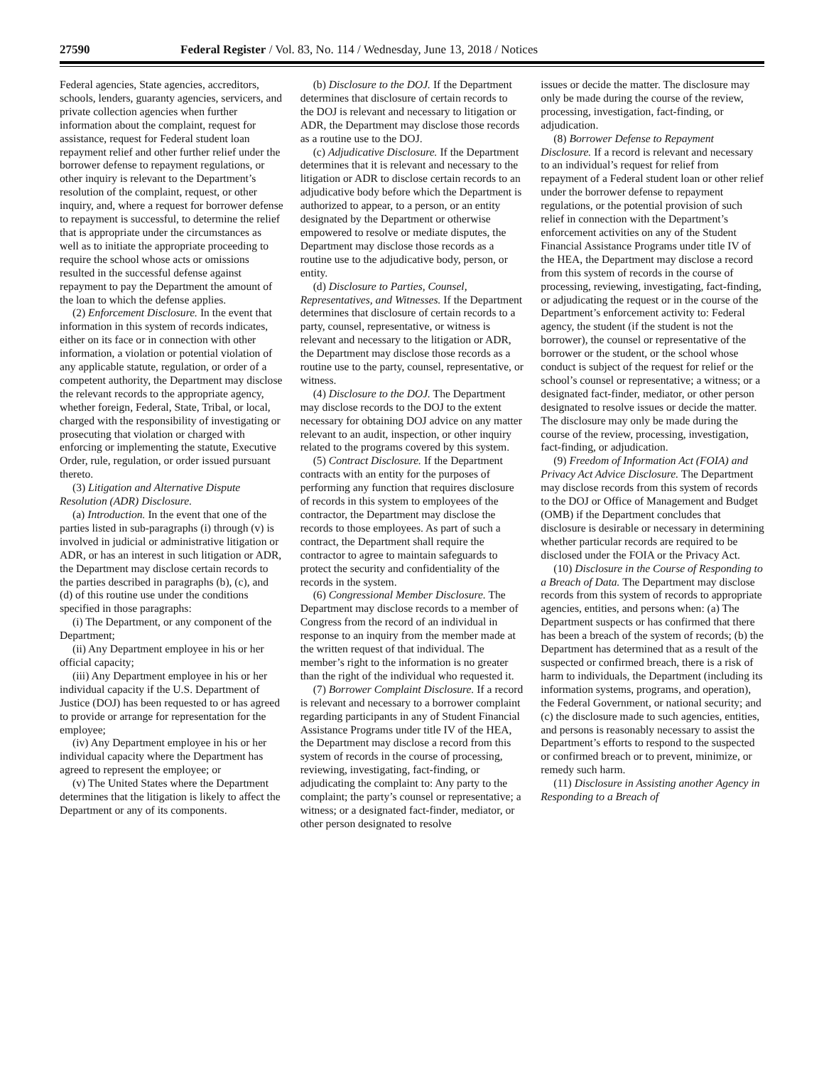27590 Federal Register / Vol. 83, No. 114 / Wednesday, June 13, 2018 / Notices
Federal agencies, State agencies, accreditors, schools, lenders, guaranty agencies, servicers, and private collection agencies when further information about the complaint, request for assistance, request for Federal student loan repayment relief and other further relief under the borrower defense to repayment regulations, or other inquiry is relevant to the Department’s resolution of the complaint, request, or other inquiry, and, where a request for borrower defense to repayment is successful, to determine the relief that is appropriate under the circumstances as well as to initiate the appropriate proceeding to require the school whose acts or omissions resulted in the successful defense against repayment to pay the Department the amount of the loan to which the defense applies.
(2) Enforcement Disclosure. In the event that information in this system of records indicates, either on its face or in connection with other information, a violation or potential violation of any applicable statute, regulation, or order of a competent authority, the Department may disclose the relevant records to the appropriate agency, whether foreign, Federal, State, Tribal, or local, charged with the responsibility of investigating or prosecuting that violation or charged with enforcing or implementing the statute, Executive Order, rule, regulation, or order issued pursuant thereto.
(3) Litigation and Alternative Dispute Resolution (ADR) Disclosure.
(a) Introduction. In the event that one of the parties listed in sub-paragraphs (i) through (v) is involved in judicial or administrative litigation or ADR, or has an interest in such litigation or ADR, the Department may disclose certain records to the parties described in paragraphs (b), (c), and (d) of this routine use under the conditions specified in those paragraphs:
(i) The Department, or any component of the Department;
(ii) Any Department employee in his or her official capacity;
(iii) Any Department employee in his or her individual capacity if the U.S. Department of Justice (DOJ) has been requested to or has agreed to provide or arrange for representation for the employee;
(iv) Any Department employee in his or her individual capacity where the Department has agreed to represent the employee; or
(v) The United States where the Department determines that the litigation is likely to affect the Department or any of its components.
(b) Disclosure to the DOJ. If the Department determines that disclosure of certain records to the DOJ is relevant and necessary to litigation or ADR, the Department may disclose those records as a routine use to the DOJ.
(c) Adjudicative Disclosure. If the Department determines that it is relevant and necessary to the litigation or ADR to disclose certain records to an adjudicative body before which the Department is authorized to appear, to a person, or an entity designated by the Department or otherwise empowered to resolve or mediate disputes, the Department may disclose those records as a routine use to the adjudicative body, person, or entity.
(d) Disclosure to Parties, Counsel, Representatives, and Witnesses. If the Department determines that disclosure of certain records to a party, counsel, representative, or witness is relevant and necessary to the litigation or ADR, the Department may disclose those records as a routine use to the party, counsel, representative, or witness.
(4) Disclosure to the DOJ. The Department may disclose records to the DOJ to the extent necessary for obtaining DOJ advice on any matter relevant to an audit, inspection, or other inquiry related to the programs covered by this system.
(5) Contract Disclosure. If the Department contracts with an entity for the purposes of performing any function that requires disclosure of records in this system to employees of the contractor, the Department may disclose the records to those employees. As part of such a contract, the Department shall require the contractor to agree to maintain safeguards to protect the security and confidentiality of the records in the system.
(6) Congressional Member Disclosure. The Department may disclose records to a member of Congress from the record of an individual in response to an inquiry from the member made at the written request of that individual. The member’s right to the information is no greater than the right of the individual who requested it.
(7) Borrower Complaint Disclosure. If a record is relevant and necessary to a borrower complaint regarding participants in any of Student Financial Assistance Programs under title IV of the HEA, the Department may disclose a record from this system of records in the course of processing, reviewing, investigating, fact-finding, or adjudicating the complaint to: Any party to the complaint; the party’s counsel or representative; a witness; or a designated fact-finder, mediator, or other person designated to resolve
issues or decide the matter. The disclosure may only be made during the course of the review, processing, investigation, fact-finding, or adjudication.
(8) Borrower Defense to Repayment Disclosure. If a record is relevant and necessary to an individual’s request for relief from repayment of a Federal student loan or other relief under the borrower defense to repayment regulations, or the potential provision of such relief in connection with the Department’s enforcement activities on any of the Student Financial Assistance Programs under title IV of the HEA, the Department may disclose a record from this system of records in the course of processing, reviewing, investigating, fact-finding, or adjudicating the request or in the course of the Department’s enforcement activity to: Federal agency, the student (if the student is not the borrower), the counsel or representative of the borrower or the student, or the school whose conduct is subject of the request for relief or the school’s counsel or representative; a witness; or a designated fact-finder, mediator, or other person designated to resolve issues or decide the matter. The disclosure may only be made during the course of the review, processing, investigation, fact-finding, or adjudication.
(9) Freedom of Information Act (FOIA) and Privacy Act Advice Disclosure. The Department may disclose records from this system of records to the DOJ or Office of Management and Budget (OMB) if the Department concludes that disclosure is desirable or necessary in determining whether particular records are required to be disclosed under the FOIA or the Privacy Act.
(10) Disclosure in the Course of Responding to a Breach of Data. The Department may disclose records from this system of records to appropriate agencies, entities, and persons when: (a) The Department suspects or has confirmed that there has been a breach of the system of records; (b) the Department has determined that as a result of the suspected or confirmed breach, there is a risk of harm to individuals, the Department (including its information systems, programs, and operation), the Federal Government, or national security; and (c) the disclosure made to such agencies, entities, and persons is reasonably necessary to assist the Department’s efforts to respond to the suspected or confirmed breach or to prevent, minimize, or remedy such harm.
(11) Disclosure in Assisting another Agency in Responding to a Breach of